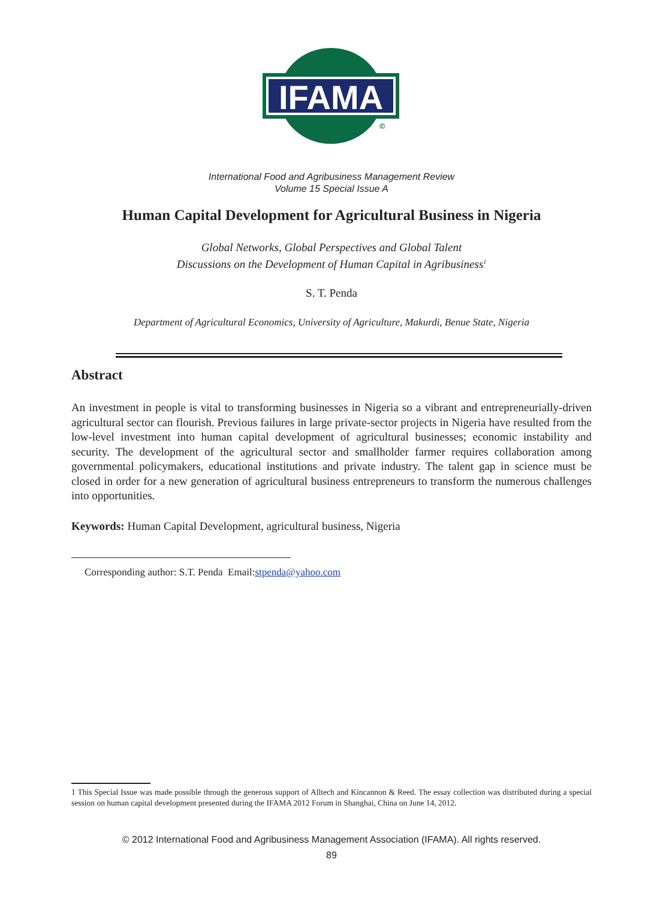IFAMA
©
International Food and Agribusiness Management Review
Volume 15 Special Issue A
Human Capital Development for Agricultural Business in Nigeria
Global Networks, Global Perspectives and Global Talent
Discussions on the Development of Human Capital in Agribusiness<sup>1</sup>
S. T. Penda
Department of Agricultural Economics, University of Agriculture, Makurdi, Benue State, Nigeria
Abstract
An investment in people is vital to transforming businesses in Nigeria so a vibrant and entrepreneurially-driven agricultural sector can flourish. Previous failures in large private-sector projects in Nigeria have resulted from the low-level investment into human capital development of agricultural businesses; economic instability and security. The development of the agricultural sector and smallholder farmer requires collaboration among governmental policymakers, educational institutions and private industry. The talent gap in science must be closed in order for a new generation of agricultural business entrepreneurs to transform the numerous challenges into opportunities.
Keywords: Human Capital Development, agricultural business, Nigeria
Corresponding author: S.T. Penda Email:stpenda@yahoo.com
1 This Special Issue was made possible through the generous support of Alltech and Kincannon & Reed. The essay collection was distributed during a special session on human capital development presented during the IFAMA 2012 Forum in Shanghai, China on June 14, 2012.
© 2012 International Food and Agribusiness Management Association (IFAMA). All rights reserved.
89